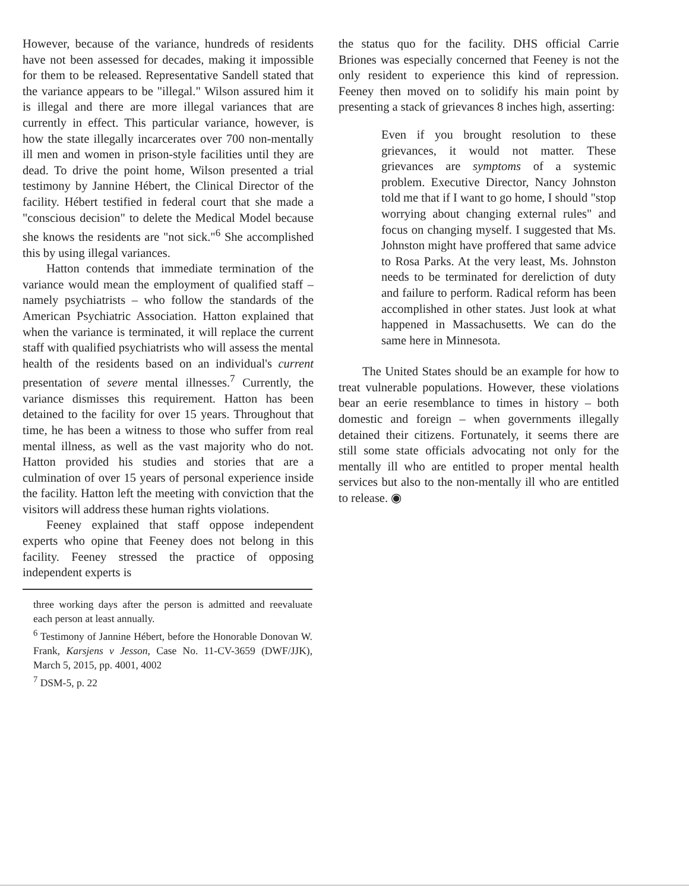However, because of the variance, hundreds of residents have not been assessed for decades, making it impossible for them to be released. Representative Sandell stated that the variance appears to be "illegal." Wilson assured him it is illegal and there are more illegal variances that are currently in effect. This particular variance, however, is how the state illegally incarcerates over 700 non-mentally ill men and women in prison-style facilities until they are dead. To drive the point home, Wilson presented a trial testimony by Jannine Hébert, the Clinical Director of the facility. Hébert testified in federal court that she made a "conscious decision" to delete the Medical Model because she knows the residents are "not sick."<sup>6</sup> She accomplished this by using illegal variances.
Hatton contends that immediate termination of the variance would mean the employment of qualified staff – namely psychiatrists – who follow the standards of the American Psychiatric Association. Hatton explained that when the variance is terminated, it will replace the current staff with qualified psychiatrists who will assess the mental health of the residents based on an individual's current presentation of severe mental illnesses.<sup>7</sup> Currently, the variance dismisses this requirement. Hatton has been detained to the facility for over 15 years. Throughout that time, he has been a witness to those who suffer from real mental illness, as well as the vast majority who do not. Hatton provided his studies and stories that are a culmination of over 15 years of personal experience inside the facility. Hatton left the meeting with conviction that the visitors will address these human rights violations.
Feeney explained that staff oppose independent experts who opine that Feeney does not belong in this facility. Feeney stressed the practice of opposing independent experts is
three working days after the person is admitted and reevaluate each person at least annually.
<sup>6</sup> Testimony of Jannine Hébert, before the Honorable Donovan W. Frank, Karsjens v Jesson, Case No. 11-CV-3659 (DWF/JJK), March 5, 2015, pp. 4001, 4002
<sup>7</sup> DSM-5, p. 22
the status quo for the facility. DHS official Carrie Briones was especially concerned that Feeney is not the only resident to experience this kind of repression. Feeney then moved on to solidify his main point by presenting a stack of grievances 8 inches high, asserting:
Even if you brought resolution to these grievances, it would not matter. These grievances are symptoms of a systemic problem. Executive Director, Nancy Johnston told me that if I want to go home, I should "stop worrying about changing external rules" and focus on changing myself. I suggested that Ms. Johnston might have proffered that same advice to Rosa Parks. At the very least, Ms. Johnston needs to be terminated for dereliction of duty and failure to perform. Radical reform has been accomplished in other states. Just look at what happened in Massachusetts. We can do the same here in Minnesota.
The United States should be an example for how to treat vulnerable populations. However, these violations bear an eerie resemblance to times in history – both domestic and foreign – when governments illegally detained their citizens. Fortunately, it seems there are still some state officials advocating not only for the mentally ill who are entitled to proper mental health services but also to the non-mentally ill who are entitled to release. ◉